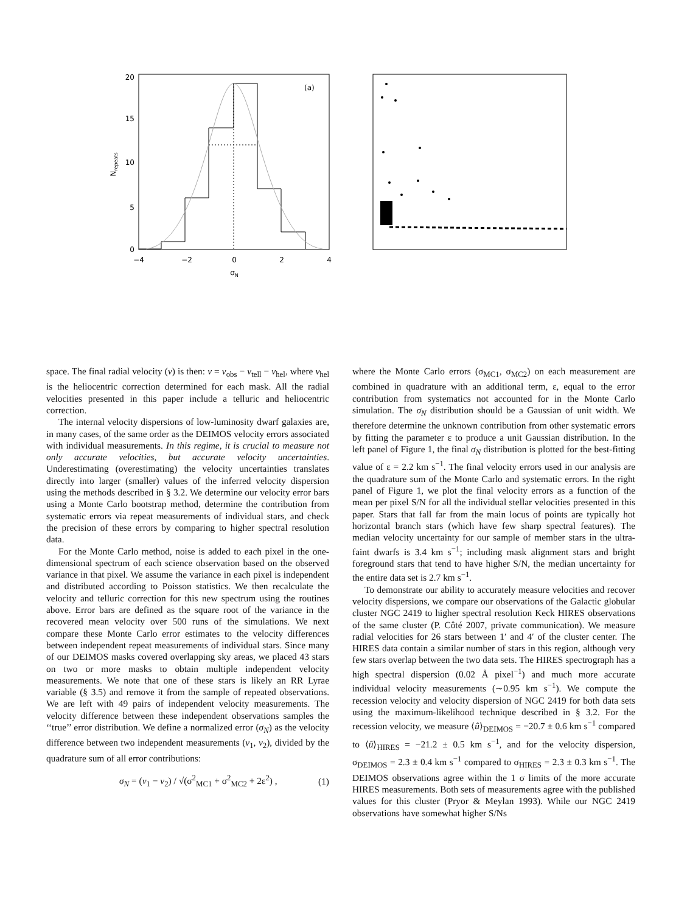20
15
10
5
0
−4
−2
0
2
4
σN
Nrepeats
(a)
space. The final radial velocity (v) is then: v = v<sub>obs</sub> − v<sub>tell</sub> − v<sub>hel</sub>, where v<sub>hel</sub> is the heliocentric correction determined for each mask. All the radial velocities presented in this paper include a telluric and heliocentric correction.
The internal velocity dispersions of low-luminosity dwarf galaxies are, in many cases, of the same order as the DEIMOS velocity errors associated with individual measurements. In this regime, it is crucial to measure not only accurate velocities, but accurate velocity uncertainties. Underestimating (overestimating) the velocity uncertainties translates directly into larger (smaller) values of the inferred velocity dispersion using the methods described in § 3.2. We determine our velocity error bars using a Monte Carlo bootstrap method, determine the contribution from systematic errors via repeat measurements of individual stars, and check the precision of these errors by comparing to higher spectral resolution data.
For the Monte Carlo method, noise is added to each pixel in the one-dimensional spectrum of each science observation based on the observed variance in that pixel. We assume the variance in each pixel is independent and distributed according to Poisson statistics. We then recalculate the velocity and telluric correction for this new spectrum using the routines above. Error bars are defined as the square root of the variance in the recovered mean velocity over 500 runs of the simulations. We next compare these Monte Carlo error estimates to the velocity differences between independent repeat measurements of individual stars. Since many of our DEIMOS masks covered overlapping sky areas, we placed 43 stars on two or more masks to obtain multiple independent velocity measurements. We note that one of these stars is likely an RR Lyrae variable (§ 3.5) and remove it from the sample of repeated observations. We are left with 49 pairs of independent velocity measurements. The velocity difference between these independent observations samples the ‘‘true’’ error distribution. We define a normalized error (σ<sub>N</sub>) as the velocity difference between two independent measurements (v<sub>1</sub>, v<sub>2</sub>), divided by the quadrature sum of all error contributions:
σ<sub>N</sub> = (v<sub>1</sub> − v<sub>2</sub>) / √(σ<sup>2</sup><sub>MC1</sub> + σ<sup>2</sup><sub>MC2</sub> + 2ε<sup>2</sup>) , (1)
where the Monte Carlo errors (σ<sub>MC1</sub>, σ<sub>MC2</sub>) on each measurement are combined in quadrature with an additional term, ε, equal to the error contribution from systematics not accounted for in the Monte Carlo simulation. The σ<sub>N</sub> distribution should be a Gaussian of unit width. We therefore determine the unknown contribution from other systematic errors by fitting the parameter ε to produce a unit Gaussian distribution. In the left panel of Figure 1, the final σ<sub>N</sub> distribution is plotted for the best-fitting value of ε = 2.2 km s<sup>−1</sup>. The final velocity errors used in our analysis are the quadrature sum of the Monte Carlo and systematic errors. In the right panel of Figure 1, we plot the final velocity errors as a function of the mean per pixel S/N for all the individual stellar velocities presented in this paper. Stars that fall far from the main locus of points are typically hot horizontal branch stars (which have few sharp spectral features). The median velocity uncertainty for our sample of member stars in the ultra-faint dwarfs is 3.4 km s<sup>−1</sup>; including mask alignment stars and bright foreground stars that tend to have higher S/N, the median uncertainty for the entire data set is 2.7 km s<sup>−1</sup>.
To demonstrate our ability to accurately measure velocities and recover velocity dispersions, we compare our observations of the Galactic globular cluster NGC 2419 to higher spectral resolution Keck HIRES observations of the same cluster (P. Côté 2007, private communication). We measure radial velocities for 26 stars between 1′ and 4′ of the cluster center. The HIRES data contain a similar number of stars in this region, although very few stars overlap between the two data sets. The HIRES spectrograph has a high spectral dispersion (0.02 Å pixel<sup>−1</sup>) and much more accurate individual velocity measurements (∼0.95 km s<sup>−1</sup>). We compute the recession velocity and velocity dispersion of NGC 2419 for both data sets using the maximum-likelihood technique described in § 3.2. For the recession velocity, we measure ⟨û⟩<sub>DEIMOS</sub> = −20.7 ± 0.6 km s<sup>−1</sup> compared to ⟨û⟩<sub>HIRES</sub> = −21.2 ± 0.5 km s<sup>−1</sup>, and for the velocity dispersion, σ<sub>DEIMOS</sub> = 2.3 ± 0.4 km s<sup>−1</sup> compared to σ<sub>HIRES</sub> = 2.3 ± 0.3 km s<sup>−1</sup>. The DEIMOS observations agree within the 1 σ limits of the more accurate HIRES measurements. Both sets of measurements agree with the published values for this cluster (Pryor & Meylan 1993). While our NGC 2419 observations have somewhat higher S/Ns